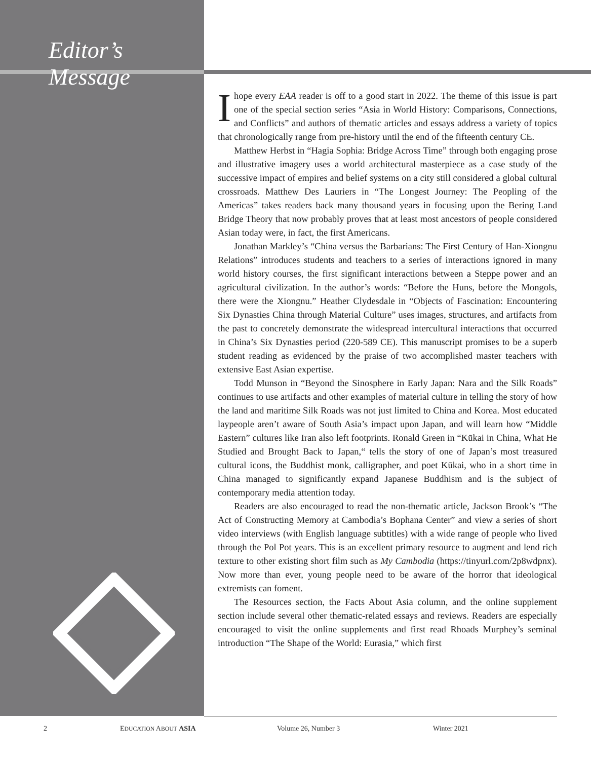Editor’s Message
I hope every EAA reader is off to a good start in 2022. The theme of this issue is part one of the special section series “Asia in World History: Comparisons, Connections, and Conflicts” and authors of thematic articles and essays address a variety of topics that chronologically range from pre-history until the end of the fifteenth century CE.
Matthew Herbst in “Hagia Sophia: Bridge Across Time” through both engaging prose and illustrative imagery uses a world architectural masterpiece as a case study of the successive impact of empires and belief systems on a city still considered a global cultural crossroads. Matthew Des Lauriers in “The Longest Journey: The Peopling of the Americas” takes readers back many thousand years in focusing upon the Bering Land Bridge Theory that now probably proves that at least most ancestors of people considered Asian today were, in fact, the first Americans.
Jonathan Markley’s “China versus the Barbarians: The First Century of Han-Xiongnu Relations” introduces students and teachers to a series of interactions ignored in many world history courses, the first significant interactions between a Steppe power and an agricultural civilization. In the author’s words: “Before the Huns, before the Mongols, there were the Xiongnu.” Heather Clydesdale in “Objects of Fascination: Encountering Six Dynasties China through Material Culture” uses images, structures, and artifacts from the past to concretely demonstrate the widespread intercultural interactions that occurred in China’s Six Dynasties period (220-589 CE). This manuscript promises to be a superb student reading as evidenced by the praise of two accomplished master teachers with extensive East Asian expertise.
Todd Munson in “Beyond the Sinosphere in Early Japan: Nara and the Silk Roads” continues to use artifacts and other examples of material culture in telling the story of how the land and maritime Silk Roads was not just limited to China and Korea. Most educated laypeople aren’t aware of South Asia’s impact upon Japan, and will learn how “Middle Eastern” cultures like Iran also left footprints. Ronald Green in “Kūkai in China, What He Studied and Brought Back to Japan,“ tells the story of one of Japan’s most treasured cultural icons, the Buddhist monk, calligrapher, and poet Kūkai, who in a short time in China managed to significantly expand Japanese Buddhism and is the subject of contemporary media attention today.
Readers are also encouraged to read the non-thematic article, Jackson Brook’s “The Act of Constructing Memory at Cambodia’s Bophana Center” and view a series of short video interviews (with English language subtitles) with a wide range of people who lived through the Pol Pot years. This is an excellent primary resource to augment and lend rich texture to other existing short film such as My Cambodia (https://tinyurl.com/2p8wdpnx). Now more than ever, young people need to be aware of the horror that ideological extremists can foment.
The Resources section, the Facts About Asia column, and the online supplement section include several other thematic-related essays and reviews. Readers are especially encouraged to visit the online supplements and first read Rhoads Murphey’s seminal introduction “The Shape of the World: Eurasia,” which first
2 EDUCATION ABOUT ASIA Volume 26, Number 3 Winter 2021